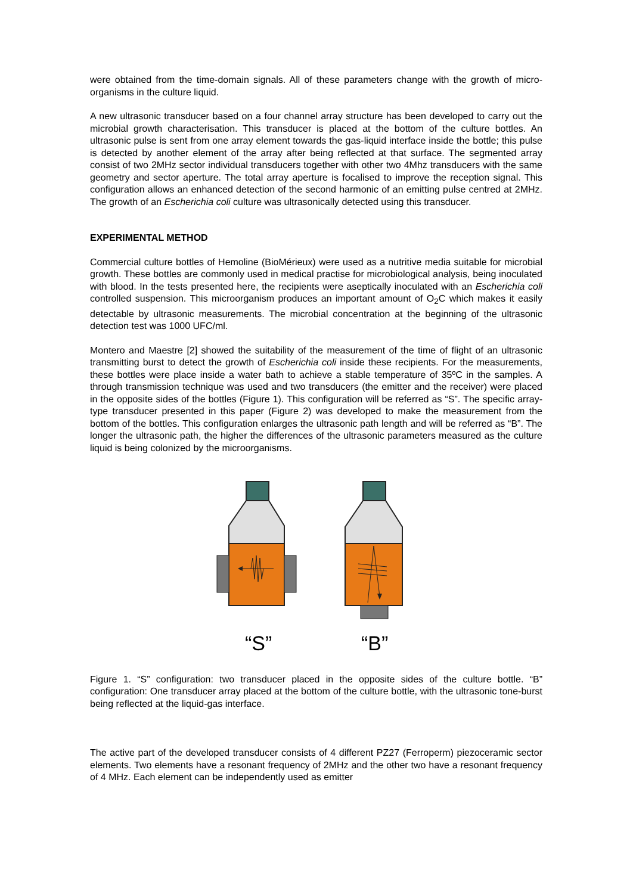were obtained from the time-domain signals. All of these parameters change with the growth of micro-organisms in the culture liquid.
A new ultrasonic transducer based on a four channel array structure has been developed to carry out the microbial growth characterisation. This transducer is placed at the bottom of the culture bottles. An ultrasonic pulse is sent from one array element towards the gas-liquid interface inside the bottle; this pulse is detected by another element of the array after being reflected at that surface. The segmented array consist of two 2MHz sector individual transducers together with other two 4Mhz transducers with the same geometry and sector aperture. The total array aperture is focalised to improve the reception signal. This configuration allows an enhanced detection of the second harmonic of an emitting pulse centred at 2MHz. The growth of an Escherichia coli culture was ultrasonically detected using this transducer.
EXPERIMENTAL METHOD
Commercial culture bottles of Hemoline (BioMérieux) were used as a nutritive media suitable for microbial growth. These bottles are commonly used in medical practise for microbiological analysis, being inoculated with blood. In the tests presented here, the recipients were aseptically inoculated with an Escherichia coli controlled suspension. This microorganism produces an important amount of O<sub>2</sub>C which makes it easily detectable by ultrasonic measurements. The microbial concentration at the beginning of the ultrasonic detection test was 1000 UFC/ml.
Montero and Maestre [2] showed the suitability of the measurement of the time of flight of an ultrasonic transmitting burst to detect the growth of Escherichia coli inside these recipients. For the measurements, these bottles were place inside a water bath to achieve a stable temperature of 35ºC in the samples. A through transmission technique was used and two transducers (the emitter and the receiver) were placed in the opposite sides of the bottles (Figure 1). This configuration will be referred as “S”. The specific array-type transducer presented in this paper (Figure 2) was developed to make the measurement from the bottom of the bottles. This configuration enlarges the ultrasonic path length and will be referred as “B”. The longer the ultrasonic path, the higher the differences of the ultrasonic parameters measured as the culture liquid is being colonized by the microorganisms.
“S”
“B”
Figure 1. “S” configuration: two transducer placed in the opposite sides of the culture bottle. “B” configuration: One transducer array placed at the bottom of the culture bottle, with the ultrasonic tone-burst being reflected at the liquid-gas interface.
The active part of the developed transducer consists of 4 different PZ27 (Ferroperm) piezoceramic sector elements. Two elements have a resonant frequency of 2MHz and the other two have a resonant frequency of 4 MHz. Each element can be independently used as emitter